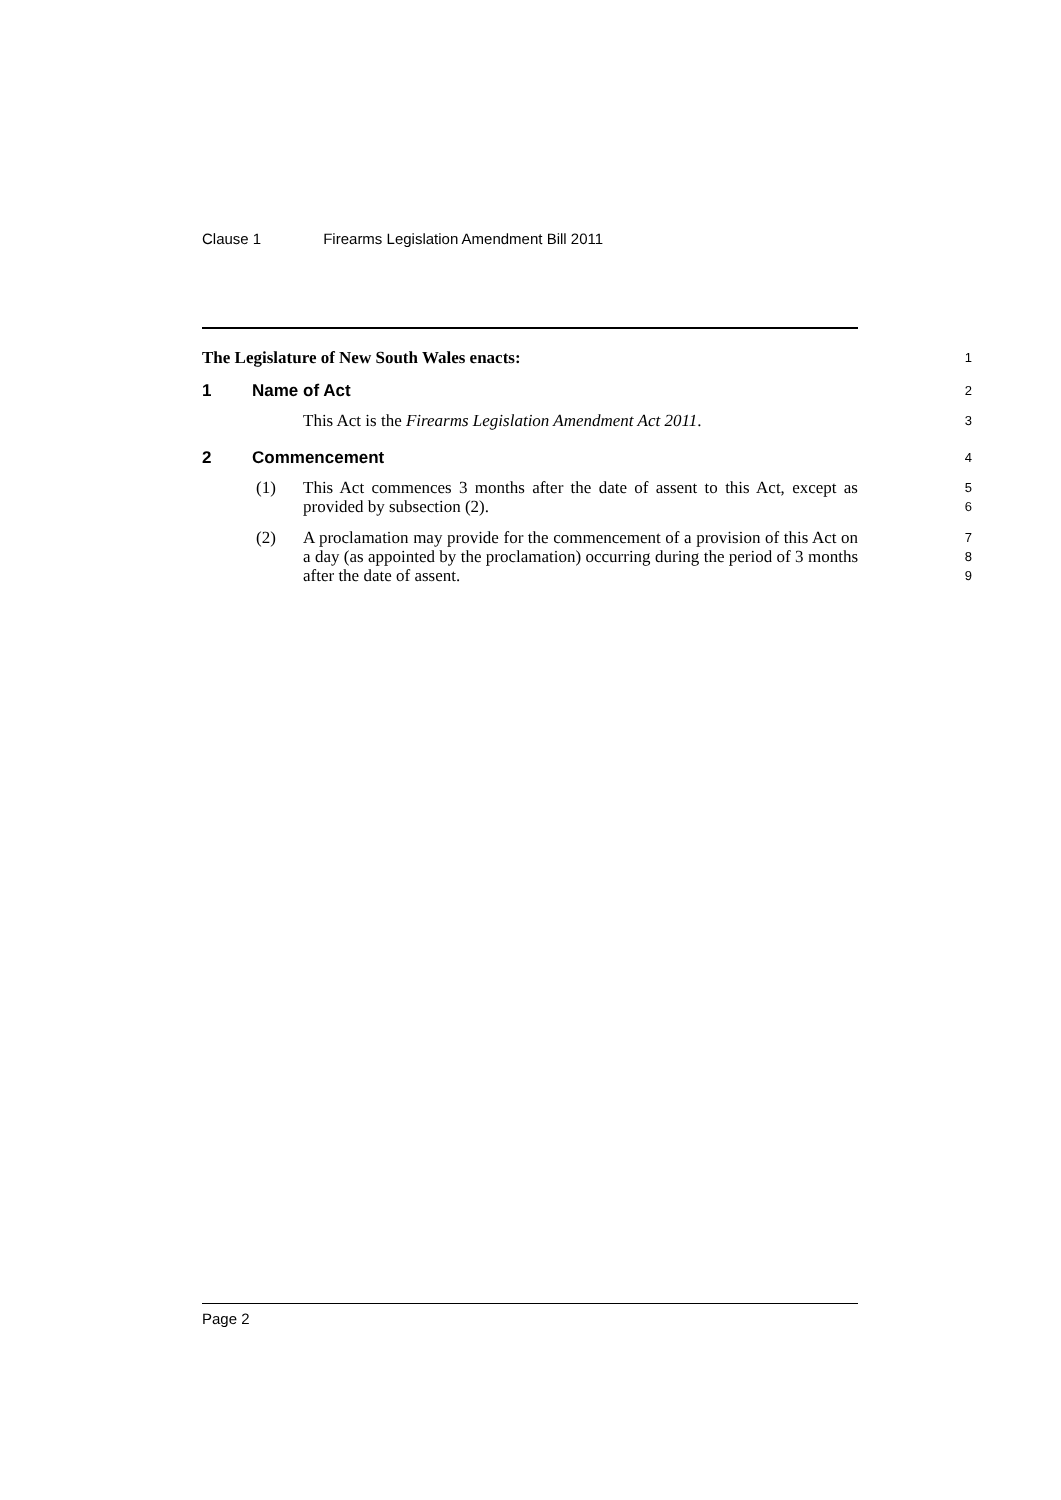Clause 1 Firearms Legislation Amendment Bill 2011
The Legislature of New South Wales enacts:
1
1 Name of Act
2
This Act is the Firearms Legislation Amendment Act 2011.
3
2 Commencement
4
(1) This Act commences 3 months after the date of assent to this Act, except as provided by subsection (2).
5
6
(2) A proclamation may provide for the commencement of a provision of this Act on a day (as appointed by the proclamation) occurring during the period of 3 months after the date of assent.
7
8
9
Page 2